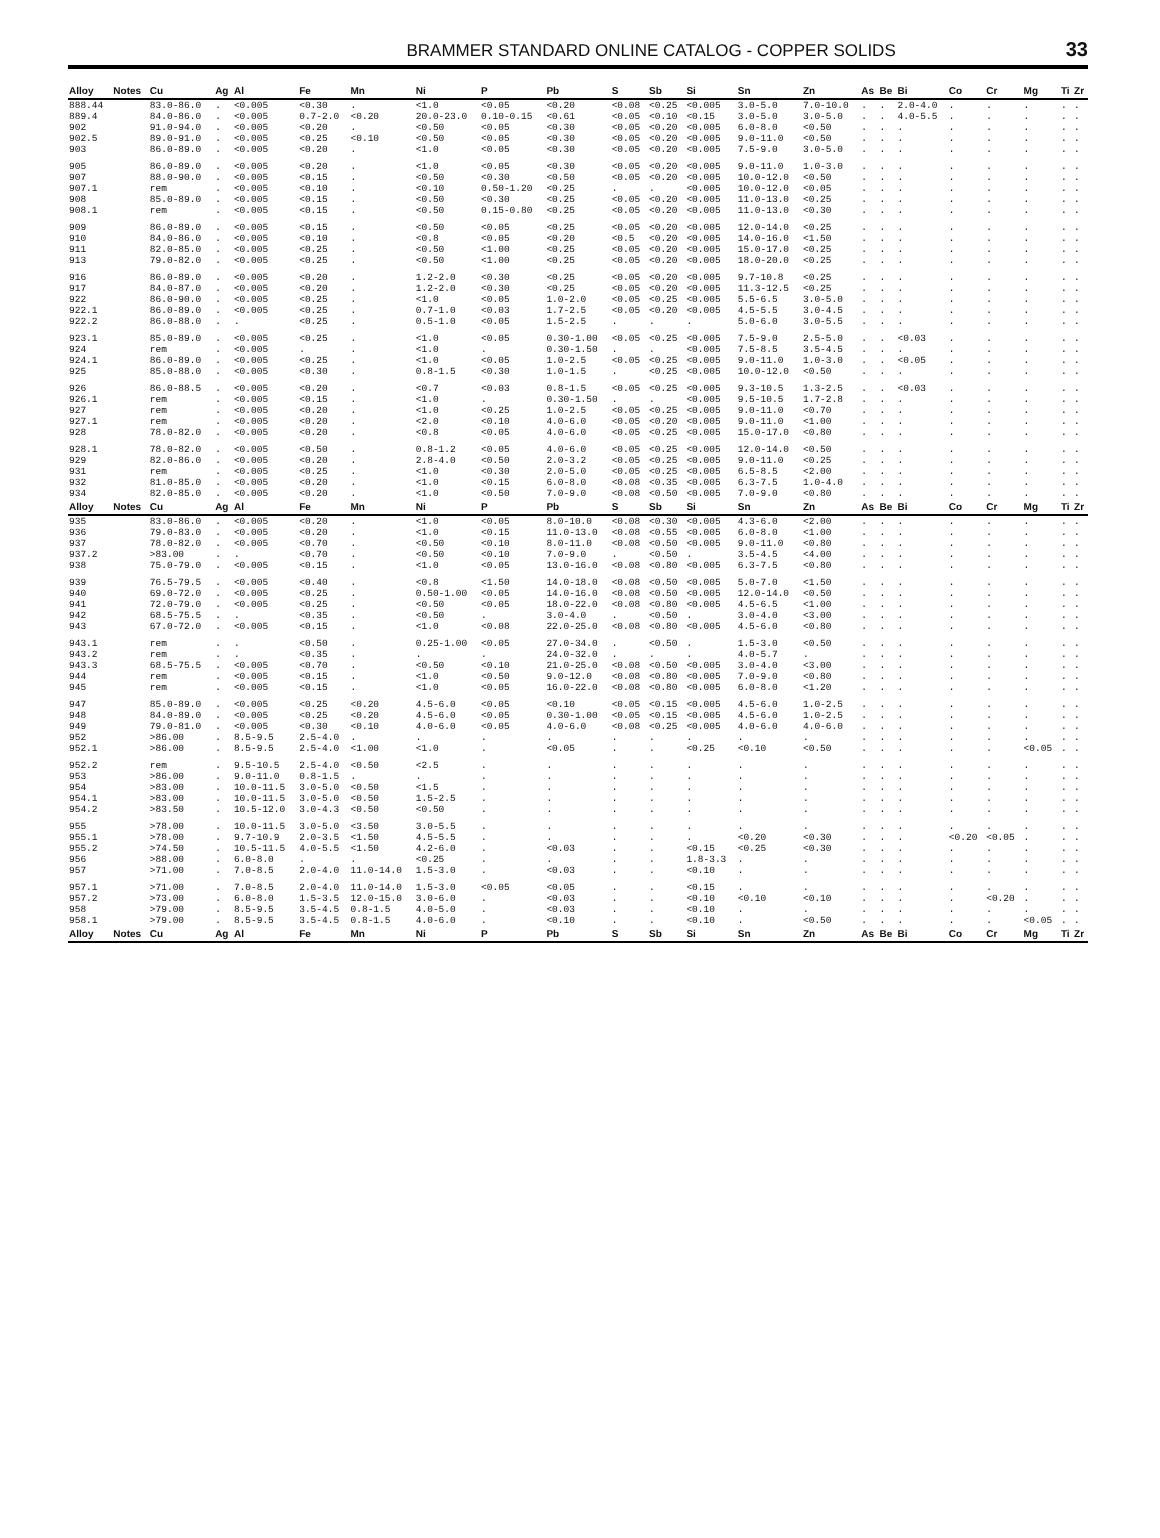BRAMMER STANDARD ONLINE CATALOG - COPPER SOLIDS 33
| Alloy | Notes | Cu | Ag | Al | Fe | Mn | Ni | P | Pb | S | Sb | Si | Sn | Zn | As | Be | Bi | Co | Cr | Mg | Ti | Zr |
| --- | --- | --- | --- | --- | --- | --- | --- | --- | --- | --- | --- | --- | --- | --- | --- | --- | --- | --- | --- | --- | --- | --- |
| 888.44 | | 83.0-86.0 | . | <0.005 | <0.30 | . | <1.0 | <0.05 | <0.20 | <0.08 | <0.25 | <0.005 | 3.0-5.0 | 7.0-10.0 | . | . | 2.0-4.0 | . | . | . | . | . |
| 889.4 | | 84.0-86.0 | . | <0.005 | 0.7-2.0 | <0.20 | 20.0-23.0 | 0.10-0.15 | <0.61 | <0.05 | <0.10 | <0.15 | 3.0-5.0 | 3.0-5.0 | . | . | 4.0-5.5 | . | . | . | . | . |
| 902 | | 91.0-94.0 | . | <0.005 | <0.20 | . | <0.50 | <0.05 | <0.30 | <0.05 | <0.20 | <0.005 | 6.0-8.0 | <0.50 | . | . | . | . | . | . | . | . |
| 902.5 | | 89.0-91.0 | . | <0.005 | <0.25 | <0.10 | <0.50 | <0.05 | <0.30 | <0.05 | <0.20 | <0.005 | 9.0-11.0 | <0.50 | . | . | . | . | . | . | . | . |
| 903 | | 86.0-89.0 | . | <0.005 | <0.20 | . | <1.0 | <0.05 | <0.30 | <0.05 | <0.20 | <0.005 | 7.5-9.0 | 3.0-5.0 | . | . | . | . | . | . | . | . |
| 905 | | 86.0-89.0 | . | <0.005 | <0.20 | . | <1.0 | <0.05 | <0.30 | <0.05 | <0.20 | <0.005 | 9.0-11.0 | 1.0-3.0 | . | . | . | . | . | . | . | . |
| 907 | | 88.0-90.0 | . | <0.005 | <0.15 | . | <0.50 | <0.30 | <0.50 | <0.05 | <0.20 | <0.005 | 10.0-12.0 | <0.50 | . | . | . | . | . | . | . | . |
| 907.1 | | rem | . | <0.005 | <0.10 | . | <0.10 | 0.50-1.20 | <0.25 | . | . | <0.005 | 10.0-12.0 | <0.05 | . | . | . | . | . | . | . | . |
| 908 | | 85.0-89.0 | . | <0.005 | <0.15 | . | <0.50 | <0.30 | <0.25 | <0.05 | <0.20 | <0.005 | 11.0-13.0 | <0.25 | . | . | . | . | . | . | . | . |
| 908.1 | | rem | . | <0.005 | <0.15 | . | <0.50 | 0.15-0.80 | <0.25 | <0.05 | <0.20 | <0.005 | 11.0-13.0 | <0.30 | . | . | . | . | . | . | . | . |
| 909 | | 86.0-89.0 | . | <0.005 | <0.15 | . | <0.50 | <0.05 | <0.25 | <0.05 | <0.20 | <0.005 | 12.0-14.0 | <0.25 | . | . | . | . | . | . | . | . |
| 910 | | 84.0-86.0 | . | <0.005 | <0.10 | . | <0.8 | <0.05 | <0.20 | <0.5 | <0.20 | <0.005 | 14.0-16.0 | <1.50 | . | . | . | . | . | . | . | . |
| 911 | | 82.0-85.0 | . | <0.005 | <0.25 | . | <0.50 | <1.00 | <0.25 | <0.05 | <0.20 | <0.005 | 15.0-17.0 | <0.25 | . | . | . | . | . | . | . | . |
| 913 | | 79.0-82.0 | . | <0.005 | <0.25 | . | <0.50 | <1.00 | <0.25 | <0.05 | <0.20 | <0.005 | 18.0-20.0 | <0.25 | . | . | . | . | . | . | . | . |
| 916 | | 86.0-89.0 | . | <0.005 | <0.20 | . | 1.2-2.0 | <0.30 | <0.25 | <0.05 | <0.20 | <0.005 | 9.7-10.8 | <0.25 | . | . | . | . | . | . | . | . |
| 917 | | 84.0-87.0 | . | <0.005 | <0.20 | . | 1.2-2.0 | <0.30 | <0.25 | <0.05 | <0.20 | <0.005 | 11.3-12.5 | <0.25 | . | . | . | . | . | . | . | . |
| 922 | | 86.0-90.0 | . | <0.005 | <0.25 | . | <1.0 | <0.05 | 1.0-2.0 | <0.05 | <0.25 | <0.005 | 5.5-6.5 | 3.0-5.0 | . | . | . | . | . | . | . | . |
| 922.1 | | 86.0-89.0 | . | <0.005 | <0.25 | . | 0.7-1.0 | <0.03 | 1.7-2.5 | <0.05 | <0.20 | <0.005 | 4.5-5.5 | 3.0-4.5 | . | . | . | . | . | . | . | . |
| 922.2 | | 86.0-88.0 | . | . | <0.25 | . | 0.5-1.0 | <0.05 | 1.5-2.5 | . | . | . | 5.0-6.0 | 3.0-5.5 | . | . | . | . | . | . | . | . |
| 923.1 | | 85.0-89.0 | . | <0.005 | <0.25 | . | <1.0 | <0.05 | 0.30-1.00 | <0.05 | <0.25 | <0.005 | 7.5-9.0 | 2.5-5.0 | . | . | <0.03 | . | . | . | . | . |
| 924 | | rem | . | <0.005 | . | . | <1.0 | . | 0.30-1.50 | . | . | <0.005 | 7.5-8.5 | 3.5-4.5 | . | . | . | . | . | . | . | . |
| 924.1 | | 86.0-89.0 | . | <0.005 | <0.25 | . | <1.0 | <0.05 | 1.0-2.5 | <0.05 | <0.25 | <0.005 | 9.0-11.0 | 1.0-3.0 | . | . | <0.05 | . | . | . | . | . |
| 925 | | 85.0-88.0 | . | <0.005 | <0.30 | . | 0.8-1.5 | <0.30 | 1.0-1.5 | . | <0.25 | <0.005 | 10.0-12.0 | <0.50 | . | . | . | . | . | . | . | . |
| 926 | | 86.0-88.5 | . | <0.005 | <0.20 | . | <0.7 | <0.03 | 0.8-1.5 | <0.05 | <0.25 | <0.005 | 9.3-10.5 | 1.3-2.5 | . | . | <0.03 | . | . | . | . | . |
| 926.1 | | rem | . | <0.005 | <0.15 | . | <1.0 | . | 0.30-1.50 | . | . | <0.005 | 9.5-10.5 | 1.7-2.8 | . | . | . | . | . | . | . | . |
| 927 | | rem | . | <0.005 | <0.20 | . | <1.0 | <0.25 | 1.0-2.5 | <0.05 | <0.25 | <0.005 | 9.0-11.0 | <0.70 | . | . | . | . | . | . | . | . |
| 927.1 | | rem | . | <0.005 | <0.20 | . | <2.0 | <0.10 | 4.0-6.0 | <0.05 | <0.20 | <0.005 | 9.0-11.0 | <1.00 | . | . | . | . | . | . | . | . |
| 928 | | 78.0-82.0 | . | <0.005 | <0.20 | . | <0.8 | <0.05 | 4.0-6.0 | <0.05 | <0.25 | <0.005 | 15.0-17.0 | <0.80 | . | . | . | . | . | . | . | . |
| 928.1 | | 78.0-82.0 | . | <0.005 | <0.50 | . | 0.8-1.2 | <0.05 | 4.0-6.0 | <0.05 | <0.25 | <0.005 | 12.0-14.0 | <0.50 | . | . | . | . | . | . | . | . |
| 929 | | 82.0-86.0 | . | <0.005 | <0.20 | . | 2.8-4.0 | <0.50 | 2.0-3.2 | <0.05 | <0.25 | <0.005 | 9.0-11.0 | <0.25 | . | . | . | . | . | . | . | . |
| 931 | | rem | . | <0.005 | <0.25 | . | <1.0 | <0.30 | 2.0-5.0 | <0.05 | <0.25 | <0.005 | 6.5-8.5 | <2.00 | . | . | . | . | . | . | . | . |
| 932 | | 81.0-85.0 | . | <0.005 | <0.20 | . | <1.0 | <0.15 | 6.0-8.0 | <0.08 | <0.35 | <0.005 | 6.3-7.5 | 1.0-4.0 | . | . | . | . | . | . | . | . |
| 934 | | 82.0-85.0 | . | <0.005 | <0.20 | . | <1.0 | <0.50 | 7.0-9.0 | <0.08 | <0.50 | <0.005 | 7.0-9.0 | <0.80 | . | . | . | . | . | . | . | . |
| Alloy | Notes | Cu | Ag | Al | Fe | Mn | Ni | P | Pb | S | Sb | Si | Sn | Zn | As | Be | Bi | Co | Cr | Mg | Ti | Zr |
| 935 | | 83.0-86.0 | . | <0.005 | <0.20 | . | <1.0 | <0.05 | 8.0-10.0 | <0.08 | <0.30 | <0.005 | 4.3-6.0 | <2.00 | . | . | . | . | . | . | . | . |
| 936 | | 79.0-83.0 | . | <0.005 | <0.20 | . | <1.0 | <0.15 | 11.0-13.0 | <0.08 | <0.55 | <0.005 | 6.0-8.0 | <1.00 | . | . | . | . | . | . | . | . |
| 937 | | 78.0-82.0 | . | <0.005 | <0.70 | . | <0.50 | <0.10 | 8.0-11.0 | <0.08 | <0.50 | <0.005 | 9.0-11.0 | <0.80 | . | . | . | . | . | . | . | . |
| 937.2 | | >83.00 | . | . | <0.70 | . | <0.50 | <0.10 | 7.0-9.0 | . | <0.50 | . | 3.5-4.5 | <4.00 | . | . | . | . | . | . | . | . |
| 938 | | 75.0-79.0 | . | <0.005 | <0.15 | . | <1.0 | <0.05 | 13.0-16.0 | <0.08 | <0.80 | <0.005 | 6.3-7.5 | <0.80 | . | . | . | . | . | . | . | . |
| 939 | | 76.5-79.5 | . | <0.005 | <0.40 | . | <0.8 | <1.50 | 14.0-18.0 | <0.08 | <0.50 | <0.005 | 5.0-7.0 | <1.50 | . | . | . | . | . | . | . | . |
| 940 | | 69.0-72.0 | . | <0.005 | <0.25 | . | 0.50-1.00 | <0.05 | 14.0-16.0 | <0.08 | <0.50 | <0.005 | 12.0-14.0 | <0.50 | . | . | . | . | . | . | . | . |
| 941 | | 72.0-79.0 | . | <0.005 | <0.25 | . | <0.50 | <0.05 | 18.0-22.0 | <0.08 | <0.80 | <0.005 | 4.5-6.5 | <1.00 | . | . | . | . | . | . | . | . |
| 942 | | 68.5-75.5 | . | . | <0.35 | . | <0.50 | . | 3.0-4.0 | . | <0.50 | . | 3.0-4.0 | <3.00 | . | . | . | . | . | . | . | . |
| 943 | | 67.0-72.0 | . | <0.005 | <0.15 | . | <1.0 | <0.08 | 22.0-25.0 | <0.08 | <0.80 | <0.005 | 4.5-6.0 | <0.80 | . | . | . | . | . | . | . | . |
| 943.1 | | rem | . | . | <0.50 | . | 0.25-1.00 | <0.05 | 27.0-34.0 | . | <0.50 | . | 1.5-3.0 | <0.50 | . | . | . | . | . | . | . | . |
| 943.2 | | rem | . | . | <0.35 | . | . | . | 24.0-32.0 | . | . | . | 4.0-5.7 | . | . | . | . | . | . | . | . | . |
| 943.3 | | 68.5-75.5 | . | <0.005 | <0.70 | . | <0.50 | <0.10 | 21.0-25.0 | <0.08 | <0.50 | <0.005 | 3.0-4.0 | <3.00 | . | . | . | . | . | . | . | . |
| 944 | | rem | . | <0.005 | <0.15 | . | <1.0 | <0.50 | 9.0-12.0 | <0.08 | <0.80 | <0.005 | 7.0-9.0 | <0.80 | . | . | . | . | . | . | . | . |
| 945 | | rem | . | <0.005 | <0.15 | . | <1.0 | <0.05 | 16.0-22.0 | <0.08 | <0.80 | <0.005 | 6.0-8.0 | <1.20 | . | . | . | . | . | . | . | . |
| 947 | | 85.0-89.0 | . | <0.005 | <0.25 | <0.20 | 4.5-6.0 | <0.05 | <0.10 | <0.05 | <0.15 | <0.005 | 4.5-6.0 | 1.0-2.5 | . | . | . | . | . | . | . | . |
| 948 | | 84.0-89.0 | . | <0.005 | <0.25 | <0.20 | 4.5-6.0 | <0.05 | 0.30-1.00 | <0.05 | <0.15 | <0.005 | 4.5-6.0 | 1.0-2.5 | . | . | . | . | . | . | . | . |
| 949 | | 79.0-81.0 | . | <0.005 | <0.30 | <0.10 | 4.0-6.0 | <0.05 | 4.0-6.0 | <0.08 | <0.25 | <0.005 | 4.0-6.0 | 4.0-6.0 | . | . | . | . | . | . | . | . |
| 952 | | >86.00 | . | 8.5-9.5 | 2.5-4.0 | . | . | . | . | . | . | . | . | . | . | . | . | . | . | . | . | . |
| 952.1 | | >86.00 | . | 8.5-9.5 | 2.5-4.0 | <1.00 | <1.0 | . | <0.05 | . | . | <0.25 | <0.10 | <0.50 | . | . | . | . | . | <0.05 | . | . |
| 952.2 | | rem | . | 9.5-10.5 | 2.5-4.0 | <0.50 | <2.5 | . | . | . | . | . | . | . | . | . | . | . | . | . | . | . |
| 953 | | >86.00 | . | 9.0-11.0 | 0.8-1.5 | . | . | . | . | . | . | . | . | . | . | . | . | . | . | . | . | . |
| 954 | | >83.00 | . | 10.0-11.5 | 3.0-5.0 | <0.50 | <1.5 | . | . | . | . | . | . | . | . | . | . | . | . | . | . | . |
| 954.1 | | >83.00 | . | 10.0-11.5 | 3.0-5.0 | <0.50 | 1.5-2.5 | . | . | . | . | . | . | . | . | . | . | . | . | . | . | . |
| 954.2 | | >83.50 | . | 10.5-12.0 | 3.0-4.3 | <0.50 | <0.50 | . | . | . | . | . | . | . | . | . | . | . | . | . | . | . |
| 955 | | >78.00 | . | 10.0-11.5 | 3.0-5.0 | <3.50 | 3.0-5.5 | . | . | . | . | . | . | . | . | . | . | . | . | . | . | . |
| 955.1 | | >78.00 | . | 9.7-10.9 | 2.0-3.5 | <1.50 | 4.5-5.5 | . | . | . | . | . | <0.20 | <0.30 | . | . | . | <0.20 | <0.05 | . | . | . |
| 955.2 | | >74.50 | . | 10.5-11.5 | 4.0-5.5 | <1.50 | 4.2-6.0 | . | <0.03 | . | . | <0.15 | <0.25 | <0.30 | . | . | . | . | . | . | . | . |
| 956 | | >88.00 | . | 6.0-8.0 | . | . | <0.25 | . | . | . | . | 1.8-3.3 | . | . | . | . | . | . | . | . | . | . |
| 957 | | >71.00 | . | 7.0-8.5 | 2.0-4.0 | 11.0-14.0 | 1.5-3.0 | . | <0.03 | . | . | <0.10 | . | . | . | . | . | . | . | . | . | . |
| 957.1 | | >71.00 | . | 7.0-8.5 | 2.0-4.0 | 11.0-14.0 | 1.5-3.0 | <0.05 | <0.05 | . | . | <0.15 | . | . | . | . | . | . | . | . | . | . |
| 957.2 | | >73.00 | . | 6.0-8.0 | 1.5-3.5 | 12.0-15.0 | 3.0-6.0 | . | <0.03 | . | . | <0.10 | <0.10 | <0.10 | . | . | . | . | <0.20 | . | . | . |
| 958 | | >79.00 | . | 8.5-9.5 | 3.5-4.5 | 0.8-1.5 | 4.0-5.0 | . | <0.03 | . | . | <0.10 | . | . | . | . | . | . | . | . | . | . |
| 958.1 | | >79.00 | . | 8.5-9.5 | 3.5-4.5 | 0.8-1.5 | 4.0-6.0 | . | <0.10 | . | . | <0.10 | . | <0.50 | . | . | . | . | . | <0.05 | . | . |
| Alloy | Notes | Cu | Ag | Al | Fe | Mn | Ni | P | Pb | S | Sb | Si | Sn | Zn | As | Be | Bi | Co | Cr | Mg | Ti | Zr |